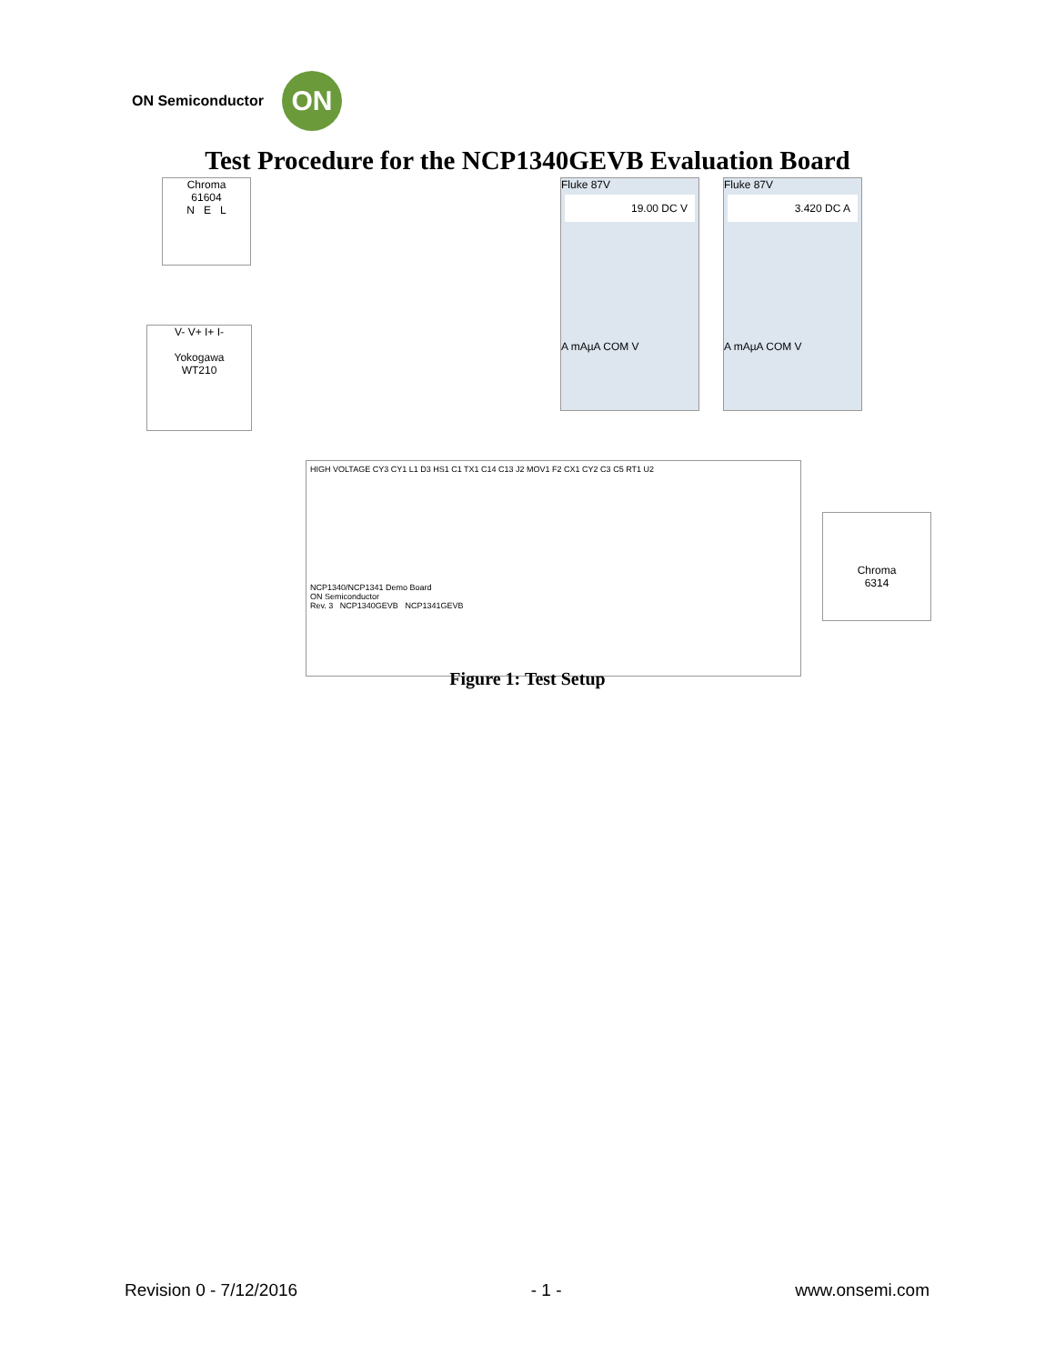ON Semiconductor
ON
Test Procedure for the NCP1340GEVB Evaluation Board
Chroma
61604
N E L
V- V+ I+ I-
Yokogawa
WT210
Fluke 87V
19.00 DC V
A mAµA COM V
Fluke 87V
3.420 DC A
A mAµA COM V
HIGH VOLTAGE CY3 CY1 L1 D3 HS1 C1 TX1 C14 C13 J2 MOV1 F2 CX1 CY2 C3 C5 RT1 U2
NCP1340/NCP1341 Demo Board
ON Semiconductor
Rev. 3 NCP1340GEVB NCP1341GEVB
Chroma
6314
Figure 1: Test Setup
Revision 0 - 7/12/2016 - 1 - www.onsemi.com